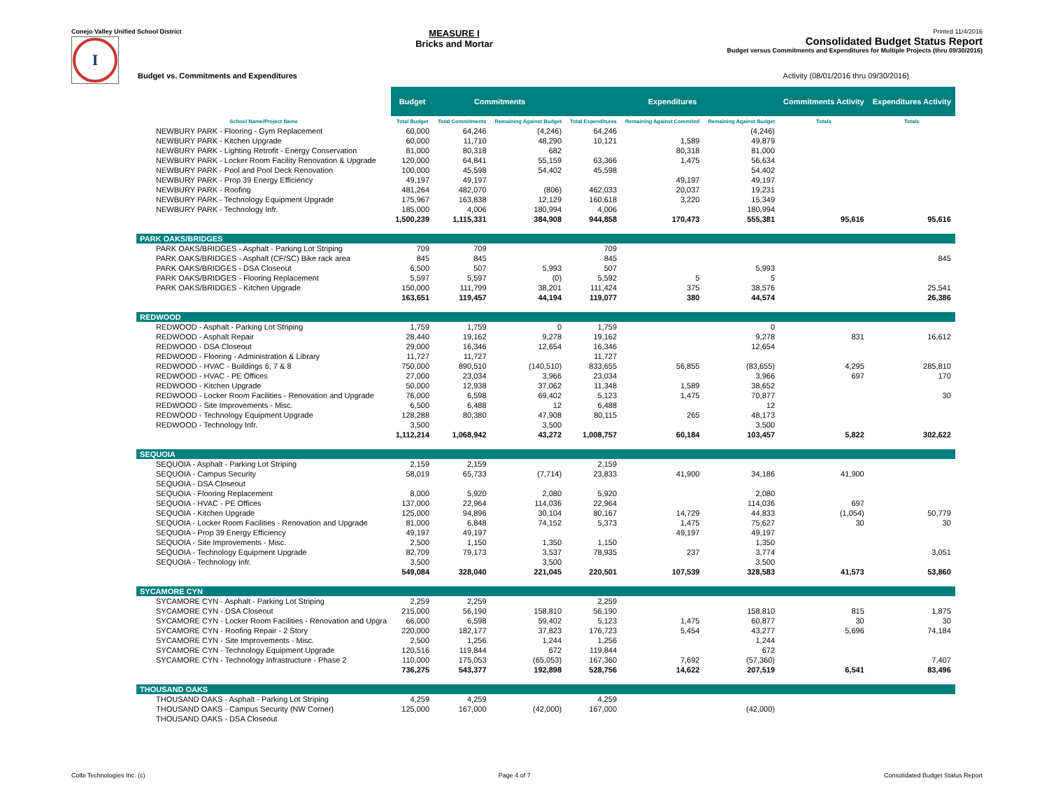Conejo Valley Unified School District
I
MEASURE I
Bricks and Mortar
Printed 11/4/2016
Consolidated Budget Status Report
Budget versus Commitments and Expenditures for Multiple Projects (thru 09/30/2016)
Budget vs. Commitments and Expenditures Activity (08/01/2016 thru 09/30/2016)
| | Budget | Commitments | | Expenditures | | | Commitments Activity | Expenditures Activity |
| --- | --- | --- | --- | --- | --- | --- | --- | --- |
| School Name/Project Name | Total Budget | Total Commitments | Remaining Against Budget | Total Expenditures | Remaining Against Commited | Remaining Against Budget | Totals | Totals |
| NEWBURY PARK - Flooring - Gym Replacement | 60,000 | 64,246 | (4,246) | 64,246 | | (4,246) | | |
| NEWBURY PARK - Kitchen Upgrade | 60,000 | 11,710 | 48,290 | 10,121 | 1,589 | 49,879 | | |
| NEWBURY PARK - Lighting Retrofit - Energy Conservation | 81,000 | 80,318 | 682 | | 80,318 | 81,000 | | |
| NEWBURY PARK - Locker Room Facility Renovation & Upgrade | 120,000 | 64,841 | 55,159 | 63,366 | 1,475 | 56,634 | | |
| NEWBURY PARK - Pool and Pool Deck Renovation | 100,000 | 45,598 | 54,402 | 45,598 | | 54,402 | | |
| NEWBURY PARK - Prop 39 Energy Efficiency | 49,197 | 49,197 | | | 49,197 | 49,197 | | |
| NEWBURY PARK - Roofing | 481,264 | 482,070 | (806) | 462,033 | 20,037 | 19,231 | | |
| NEWBURY PARK - Technology Equipment Upgrade | 175,967 | 163,838 | 12,129 | 160,618 | 3,220 | 15,349 | | |
| NEWBURY PARK - Technology Infr. | 185,000 | 4,006 | 180,994 | 4,006 | | 180,994 | | |
| | 1,500,239 | 1,115,331 | 384,908 | 944,858 | 170,473 | 555,381 | 95,616 | 95,616 |
| PARK OAKS/BRIDGES | | | | | | | | |
| PARK OAKS/BRIDGES - Asphalt - Parking Lot Striping | 709 | 709 | | 709 | | | | |
| PARK OAKS/BRIDGES - Asphalt (CF/SC) Bike rack area | 845 | 845 | | 845 | | | | 845 |
| PARK OAKS/BRIDGES - DSA Closeout | 6,500 | 507 | 5,993 | 507 | | 5,993 | | |
| PARK OAKS/BRIDGES - Flooring Replacement | 5,597 | 5,597 | (0) | 5,592 | 5 | 5 | | |
| PARK OAKS/BRIDGES - Kitchen Upgrade | 150,000 | 111,799 | 38,201 | 111,424 | 375 | 38,576 | | 25,541 |
| | 163,651 | 119,457 | 44,194 | 119,077 | 380 | 44,574 | | 26,386 |
| REDWOOD | | | | | | | | |
| REDWOOD - Asphalt - Parking Lot Striping | 1,759 | 1,759 | 0 | 1,759 | | 0 | | |
| REDWOOD - Asphalt Repair | 28,440 | 19,162 | 9,278 | 19,162 | | 9,278 | 831 | 16,612 |
| REDWOOD - DSA Closeout | 29,000 | 16,346 | 12,654 | 16,346 | | 12,654 | | |
| REDWOOD - Flooring - Administration & Library | 11,727 | 11,727 | | 11,727 | | | | |
| REDWOOD - HVAC - Buildings 6, 7 & 8 | 750,000 | 890,510 | (140,510) | 833,655 | 56,855 | (83,655) | 4,295 | 285,810 |
| REDWOOD - HVAC - PE Offices | 27,000 | 23,034 | 3,966 | 23,034 | | 3,966 | 697 | 170 |
| REDWOOD - Kitchen Upgrade | 50,000 | 12,938 | 37,062 | 11,348 | 1,589 | 38,652 | | |
| REDWOOD - Locker Room Facilities - Renovation and Upgrade | 76,000 | 6,598 | 69,402 | 5,123 | 1,475 | 70,877 | | 30 |
| REDWOOD - Site Improvements - Misc. | 6,500 | 6,488 | 12 | 6,488 | | 12 | | |
| REDWOOD - Technology Equipment Upgrade | 128,288 | 80,380 | 47,908 | 80,115 | 265 | 48,173 | | |
| REDWOOD - Technology Infr. | 3,500 | | 3,500 | | | 3,500 | | |
| | 1,112,214 | 1,068,942 | 43,272 | 1,008,757 | 60,184 | 103,457 | 5,822 | 302,622 |
| SEQUOIA | | | | | | | | |
| SEQUOIA - Asphalt - Parking Lot Striping | 2,159 | 2,159 | | 2,159 | | | | |
| SEQUOIA - Campus Security | 58,019 | 65,733 | (7,714) | 23,833 | 41,900 | 34,186 | 41,900 | |
| SEQUOIA - DSA Closeout | | | | | | | | |
| SEQUOIA - Flooring Replacement | 8,000 | 5,920 | 2,080 | 5,920 | | 2,080 | | |
| SEQUOIA - HVAC - PE Offices | 137,000 | 22,964 | 114,036 | 22,964 | | 114,036 | 697 | |
| SEQUOIA - Kitchen Upgrade | 125,000 | 94,896 | 30,104 | 80,167 | 14,729 | 44,833 | (1,054) | 50,779 |
| SEQUOIA - Locker Room Facilities - Renovation and Upgrade | 81,000 | 6,848 | 74,152 | 5,373 | 1,475 | 75,627 | 30 | 30 |
| SEQUOIA - Prop 39 Energy Efficiency | 49,197 | 49,197 | | | 49,197 | 49,197 | | |
| SEQUOIA - Site Improvements - Misc. | 2,500 | 1,150 | 1,350 | 1,150 | | 1,350 | | |
| SEQUOIA - Technology Equipment Upgrade | 82,709 | 79,173 | 3,537 | 78,935 | 237 | 3,774 | | 3,051 |
| SEQUOIA - Technology Infr. | 3,500 | | 3,500 | | | 3,500 | | |
| | 549,084 | 328,040 | 221,045 | 220,501 | 107,539 | 328,583 | 41,573 | 53,860 |
| SYCAMORE CYN | | | | | | | | |
| SYCAMORE CYN - Asphalt - Parking Lot Striping | 2,259 | 2,259 | | 2,259 | | | | |
| SYCAMORE CYN - DSA Closeout | 215,000 | 56,190 | 158,810 | 56,190 | | 158,810 | 815 | 1,875 |
| SYCAMORE CYN - Locker Room Facilities - Renovation and Upgra | 66,000 | 6,598 | 59,402 | 5,123 | 1,475 | 60,877 | 30 | 30 |
| SYCAMORE CYN - Roofing Repair - 2 Story | 220,000 | 182,177 | 37,823 | 176,723 | 5,454 | 43,277 | 5,696 | 74,184 |
| SYCAMORE CYN - Site Improvements - Misc. | 2,500 | 1,256 | 1,244 | 1,256 | | 1,244 | | |
| SYCAMORE CYN - Technology Equipment Upgrade | 120,516 | 119,844 | 672 | 119,844 | | 672 | | |
| SYCAMORE CYN - Technology Infrastructure - Phase 2 | 110,000 | 175,053 | (65,053) | 167,360 | 7,692 | (57,360) | | 7,407 |
| | 736,275 | 543,377 | 192,898 | 528,756 | 14,622 | 207,519 | 6,541 | 83,496 |
| THOUSAND OAKS | | | | | | | | |
| THOUSAND OAKS - Asphalt - Parking Lot Striping | 4,259 | 4,259 | | 4,259 | | | | |
| THOUSAND OAKS - Campus Security (NW Corner) | 125,000 | 167,000 | (42,000) | 167,000 | | (42,000) | | |
| THOUSAND OAKS - DSA Closeout | | | | | | | | |
Colbi Technologies Inc. (c) Page 4 of 7 Consolidated Budget Status Report